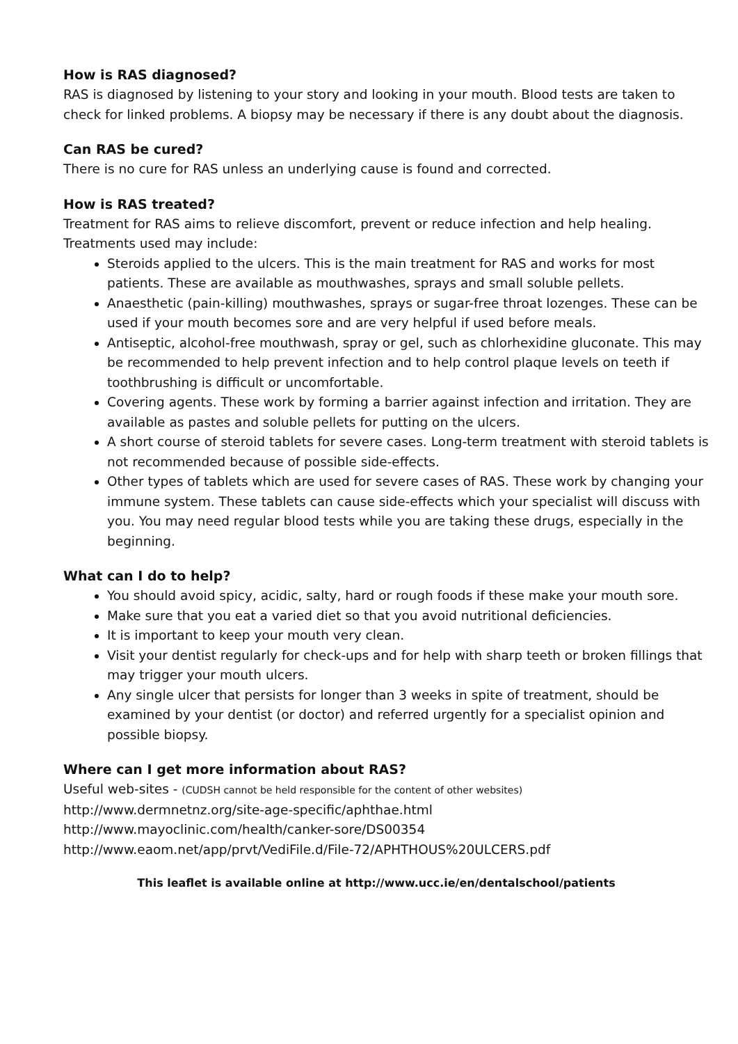How is RAS diagnosed?
RAS is diagnosed by listening to your story and looking in your mouth. Blood tests are taken to check for linked problems. A biopsy may be necessary if there is any doubt about the diagnosis.
Can RAS be cured?
There is no cure for RAS unless an underlying cause is found and corrected.
How is RAS treated?
Treatment for RAS aims to relieve discomfort, prevent or reduce infection and help healing. Treatments used may include:
Steroids applied to the ulcers. This is the main treatment for RAS and works for most patients. These are available as mouthwashes, sprays and small soluble pellets.
Anaesthetic (pain-killing) mouthwashes, sprays or sugar-free throat lozenges. These can be used if your mouth becomes sore and are very helpful if used before meals.
Antiseptic, alcohol-free mouthwash, spray or gel, such as chlorhexidine gluconate. This may be recommended to help prevent infection and to help control plaque levels on teeth if toothbrushing is difficult or uncomfortable.
Covering agents. These work by forming a barrier against infection and irritation. They are available as pastes and soluble pellets for putting on the ulcers.
A short course of steroid tablets for severe cases. Long-term treatment with steroid tablets is not recommended because of possible side-effects.
Other types of tablets which are used for severe cases of RAS. These work by changing your immune system. These tablets can cause side-effects which your specialist will discuss with you. You may need regular blood tests while you are taking these drugs, especially in the beginning.
What can I do to help?
You should avoid spicy, acidic, salty, hard or rough foods if these make your mouth sore.
Make sure that you eat a varied diet so that you avoid nutritional deficiencies.
It is important to keep your mouth very clean.
Visit your dentist regularly for check-ups and for help with sharp teeth or broken fillings that may trigger your mouth ulcers.
Any single ulcer that persists for longer than 3 weeks in spite of treatment, should be examined by your dentist (or doctor) and referred urgently for a specialist opinion and possible biopsy.
Where can I get more information about RAS?
Useful web-sites - (CUDSH cannot be held responsible for the content of other websites)
http://www.dermnetnz.org/site-age-specific/aphthae.html
http://www.mayoclinic.com/health/canker-sore/DS00354
http://www.eaom.net/app/prvt/VediFile.d/File-72/APHTHOUS%20ULCERS.pdf
This leaflet is available online at http://www.ucc.ie/en/dentalschool/patients